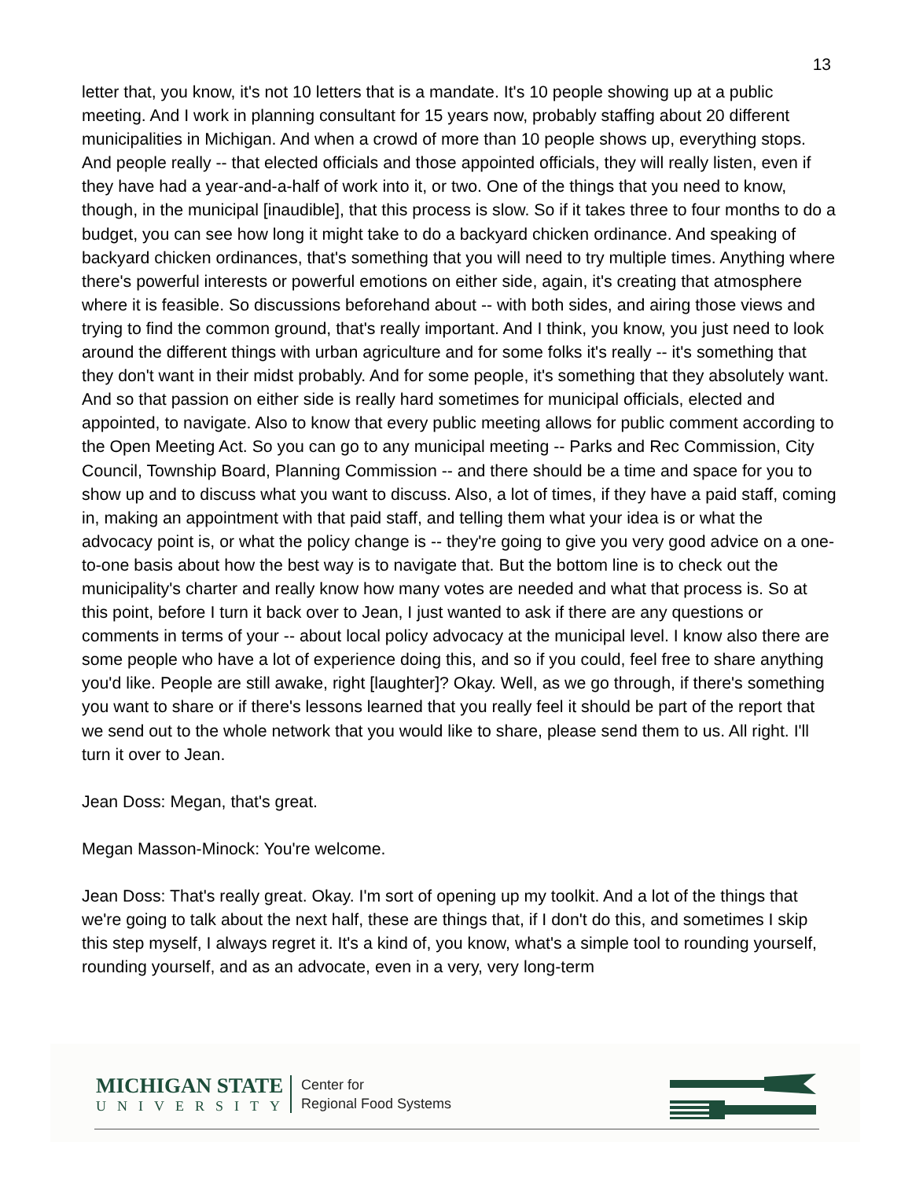13
letter that, you know, it's not 10 letters that is a mandate. It's 10 people showing up at a public meeting. And I work in planning consultant for 15 years now, probably staffing about 20 different municipalities in Michigan. And when a crowd of more than 10 people shows up, everything stops. And people really -- that elected officials and those appointed officials, they will really listen, even if they have had a year-and-a-half of work into it, or two. One of the things that you need to know, though, in the municipal [inaudible], that this process is slow. So if it takes three to four months to do a budget, you can see how long it might take to do a backyard chicken ordinance. And speaking of backyard chicken ordinances, that's something that you will need to try multiple times. Anything where there's powerful interests or powerful emotions on either side, again, it's creating that atmosphere where it is feasible. So discussions beforehand about -- with both sides, and airing those views and trying to find the common ground, that's really important. And I think, you know, you just need to look around the different things with urban agriculture and for some folks it's really -- it's something that they don't want in their midst probably. And for some people, it's something that they absolutely want. And so that passion on either side is really hard sometimes for municipal officials, elected and appointed, to navigate. Also to know that every public meeting allows for public comment according to the Open Meeting Act. So you can go to any municipal meeting -- Parks and Rec Commission, City Council, Township Board, Planning Commission -- and there should be a time and space for you to show up and to discuss what you want to discuss. Also, a lot of times, if they have a paid staff, coming in, making an appointment with that paid staff, and telling them what your idea is or what the advocacy point is, or what the policy change is -- they're going to give you very good advice on a one-to-one basis about how the best way is to navigate that. But the bottom line is to check out the municipality's charter and really know how many votes are needed and what that process is. So at this point, before I turn it back over to Jean, I just wanted to ask if there are any questions or comments in terms of your -- about local policy advocacy at the municipal level. I know also there are some people who have a lot of experience doing this, and so if you could, feel free to share anything you'd like. People are still awake, right [laughter]? Okay. Well, as we go through, if there's something you want to share or if there's lessons learned that you really feel it should be part of the report that we send out to the whole network that you would like to share, please send them to us. All right. I'll turn it over to Jean.
Jean Doss: Megan, that's great.
Megan Masson-Minock: You're welcome.
Jean Doss: That's really great. Okay. I'm sort of opening up my toolkit. And a lot of the things that we're going to talk about the next half, these are things that, if I don't do this, and sometimes I skip this step myself, I always regret it. It's a kind of, you know, what's a simple tool to rounding yourself, rounding yourself, and as an advocate, even in a very, very long-term
MICHIGAN STATE
UNIVERSITY
Center for
Regional Food Systems